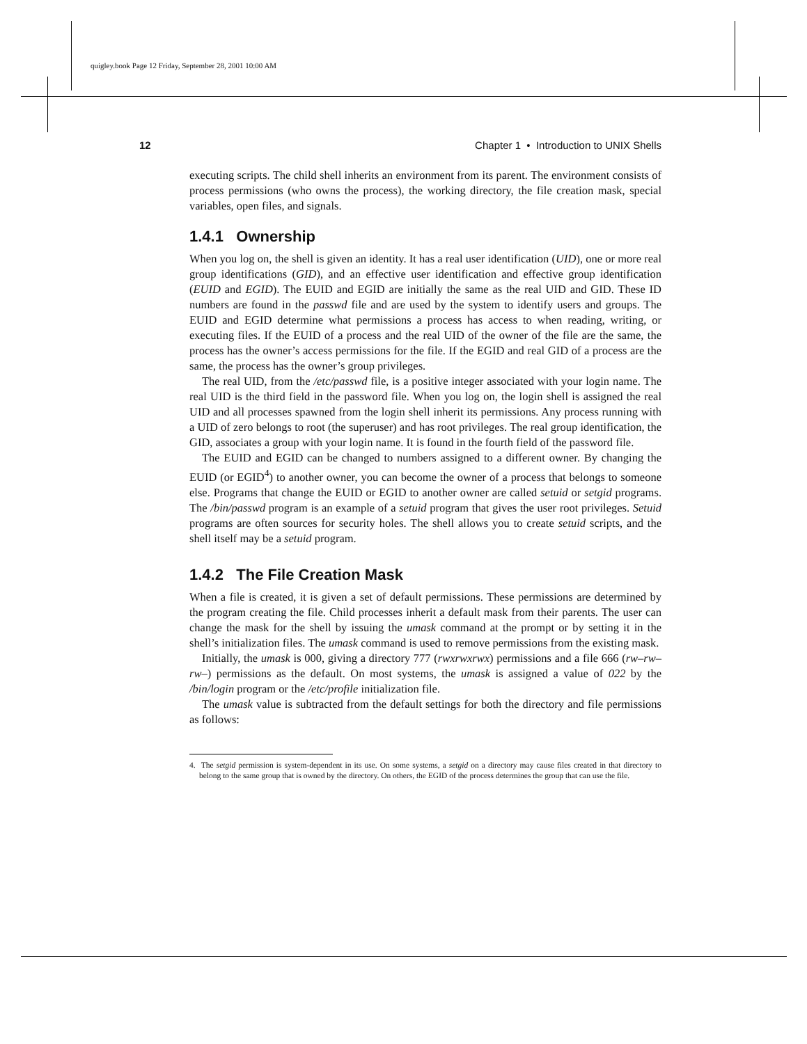quigley.book Page 12 Friday, September 28, 2001 10:00 AM
12 Chapter 1 • Introduction to UNIX Shells
executing scripts. The child shell inherits an environment from its parent. The environment consists of process permissions (who owns the process), the working directory, the file creation mask, special variables, open files, and signals.
1.4.1 Ownership
When you log on, the shell is given an identity. It has a real user identification (UID), one or more real group identifications (GID), and an effective user identification and effective group identification (EUID and EGID). The EUID and EGID are initially the same as the real UID and GID. These ID numbers are found in the passwd file and are used by the system to identify users and groups. The EUID and EGID determine what permissions a process has access to when reading, writing, or executing files. If the EUID of a process and the real UID of the owner of the file are the same, the process has the owner’s access permissions for the file. If the EGID and real GID of a process are the same, the process has the owner’s group privileges.
The real UID, from the /etc/passwd file, is a positive integer associated with your login name. The real UID is the third field in the password file. When you log on, the login shell is assigned the real UID and all processes spawned from the login shell inherit its permissions. Any process running with a UID of zero belongs to root (the superuser) and has root privileges. The real group identification, the GID, associates a group with your login name. It is found in the fourth field of the password file.
The EUID and EGID can be changed to numbers assigned to a different owner. By changing the EUID (or EGID<sup>4</sup>) to another owner, you can become the owner of a process that belongs to someone else. Programs that change the EUID or EGID to another owner are called setuid or setgid programs. The /bin/passwd program is an example of a setuid program that gives the user root privileges. Setuid programs are often sources for security holes. The shell allows you to create setuid scripts, and the shell itself may be a setuid program.
1.4.2 The File Creation Mask
When a file is created, it is given a set of default permissions. These permissions are determined by the program creating the file. Child processes inherit a default mask from their parents. The user can change the mask for the shell by issuing the umask command at the prompt or by setting it in the shell’s initialization files. The umask command is used to remove permissions from the existing mask.
Initially, the umask is 000, giving a directory 777 (rwxrwxrwx) permissions and a file 666 (rw–rw–rw–) permissions as the default. On most systems, the umask is assigned a value of 022 by the /bin/login program or the /etc/profile initialization file.
The umask value is subtracted from the default settings for both the directory and file permissions as follows:
4. The setgid permission is system-dependent in its use. On some systems, a setgid on a directory may cause files created in that directory to belong to the same group that is owned by the directory. On others, the EGID of the process determines the group that can use the file.